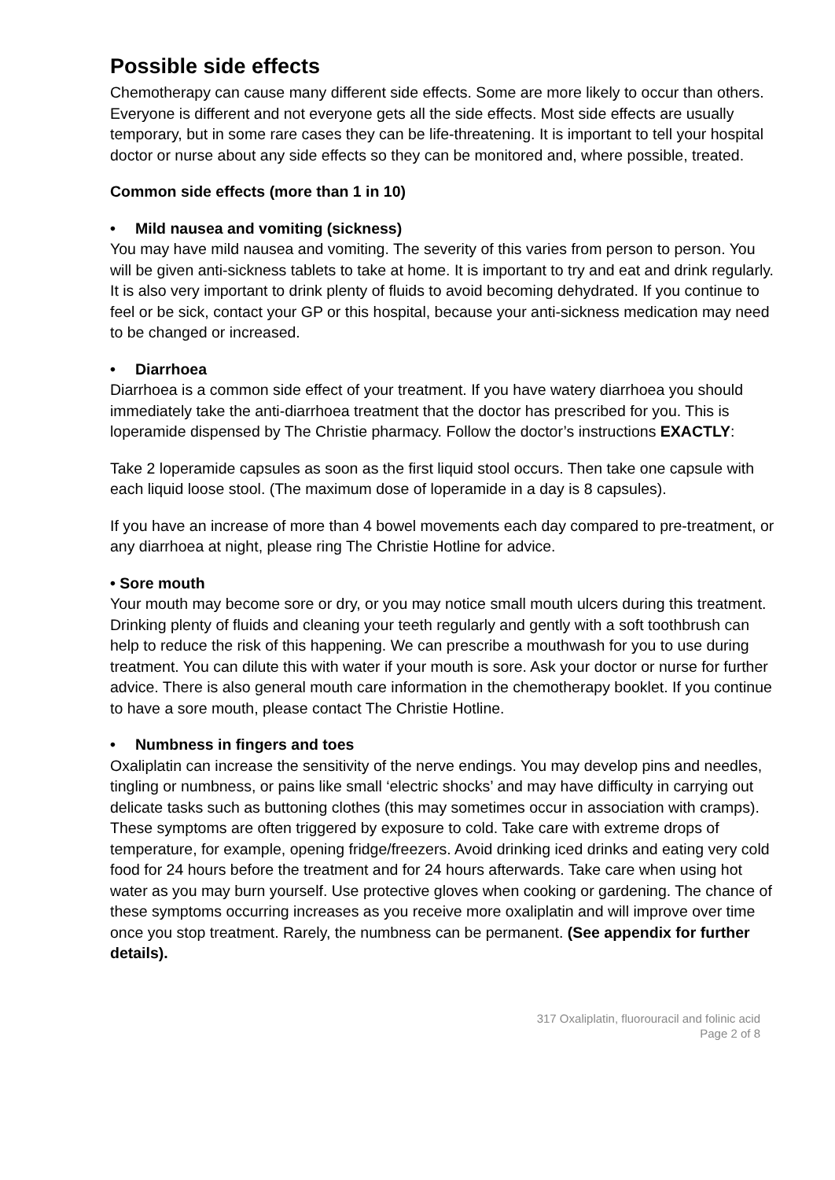Possible side effects
Chemotherapy can cause many different side effects. Some are more likely to occur than others. Everyone is different and not everyone gets all the side effects. Most side effects are usually temporary, but in some rare cases they can be life-threatening. It is important to tell your hospital doctor or nurse about any side effects so they can be monitored and, where possible, treated.
Common side effects (more than 1 in 10)
• Mild nausea and vomiting (sickness)
You may have mild nausea and vomiting. The severity of this varies from person to person. You will be given anti-sickness tablets to take at home. It is important to try and eat and drink regularly. It is also very important to drink plenty of fluids to avoid becoming dehydrated. If you continue to feel or be sick, contact your GP or this hospital, because your anti-sickness medication may need to be changed or increased.
• Diarrhoea
Diarrhoea is a common side effect of your treatment. If you have watery diarrhoea you should immediately take the anti-diarrhoea treatment that the doctor has prescribed for you. This is loperamide dispensed by The Christie pharmacy. Follow the doctor’s instructions EXACTLY:
Take 2 loperamide capsules as soon as the first liquid stool occurs. Then take one capsule with each liquid loose stool. (The maximum dose of loperamide in a day is 8 capsules).
If you have an increase of more than 4 bowel movements each day compared to pre-treatment, or any diarrhoea at night, please ring The Christie Hotline for advice.
• Sore mouth
Your mouth may become sore or dry, or you may notice small mouth ulcers during this treatment. Drinking plenty of fluids and cleaning your teeth regularly and gently with a soft toothbrush can help to reduce the risk of this happening. We can prescribe a mouthwash for you to use during treatment. You can dilute this with water if your mouth is sore. Ask your doctor or nurse for further advice. There is also general mouth care information in the chemotherapy booklet. If you continue to have a sore mouth, please contact The Christie Hotline.
• Numbness in fingers and toes
Oxaliplatin can increase the sensitivity of the nerve endings. You may develop pins and needles, tingling or numbness, or pains like small ‘electric shocks’ and may have difficulty in carrying out delicate tasks such as buttoning clothes (this may sometimes occur in association with cramps). These symptoms are often triggered by exposure to cold. Take care with extreme drops of temperature, for example, opening fridge/freezers. Avoid drinking iced drinks and eating very cold food for 24 hours before the treatment and for 24 hours afterwards. Take care when using hot water as you may burn yourself. Use protective gloves when cooking or gardening. The chance of these symptoms occurring increases as you receive more oxaliplatin and will improve over time once you stop treatment. Rarely, the numbness can be permanent. (See appendix for further details).
317 Oxaliplatin, fluorouracil and folinic acid
Page 2 of 8